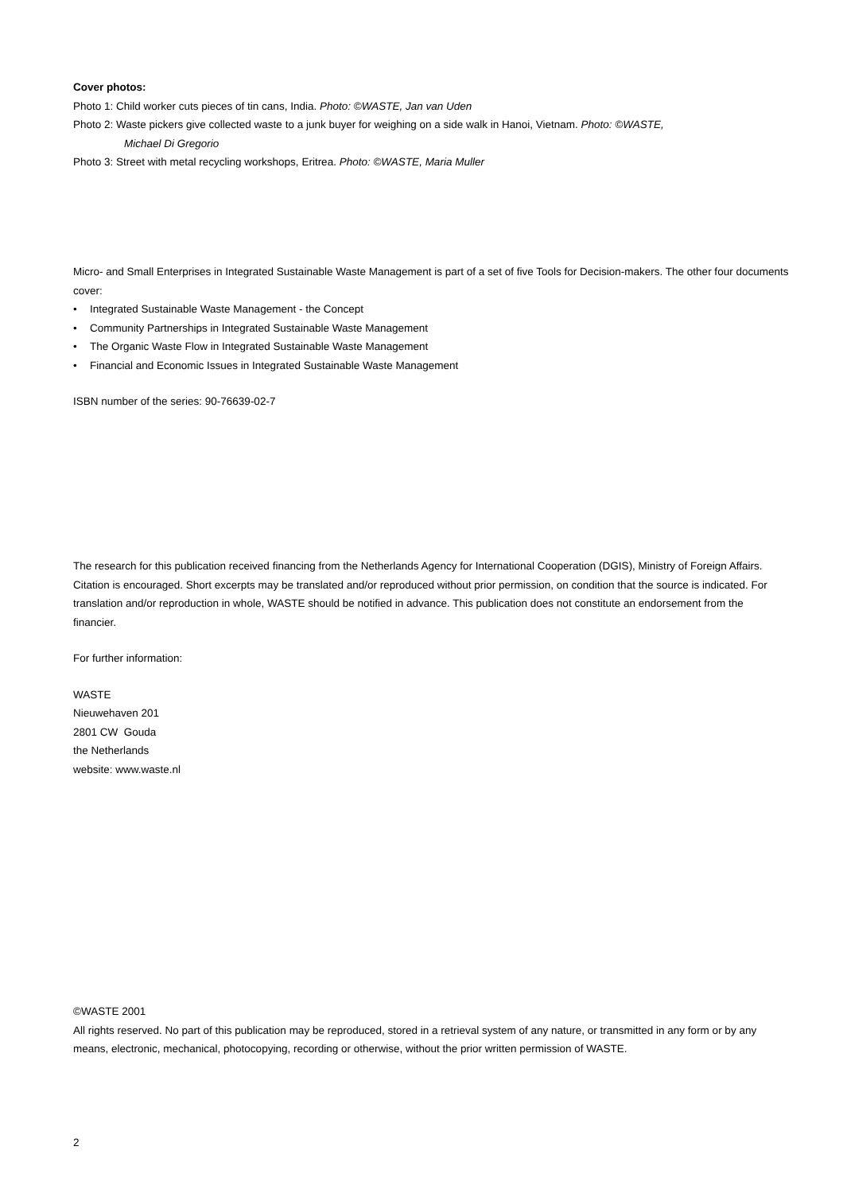Cover photos:
Photo 1: Child worker cuts pieces of tin cans, India. Photo: ©WASTE, Jan van Uden
Photo 2: Waste pickers give collected waste to a junk buyer for weighing on a side walk in Hanoi, Vietnam. Photo: ©WASTE,
Michael Di Gregorio
Photo 3: Street with metal recycling workshops, Eritrea. Photo: ©WASTE, Maria Muller
Micro- and Small Enterprises in Integrated Sustainable Waste Management is part of a set of five Tools for Decision-makers. The other four documents cover:
• Integrated Sustainable Waste Management - the Concept
• Community Partnerships in Integrated Sustainable Waste Management
• The Organic Waste Flow in Integrated Sustainable Waste Management
• Financial and Economic Issues in Integrated Sustainable Waste Management
ISBN number of the series: 90-76639-02-7
The research for this publication received financing from the Netherlands Agency for International Cooperation (DGIS), Ministry of Foreign Affairs. Citation is encouraged. Short excerpts may be translated and/or reproduced without prior permission, on condition that the source is indicated. For translation and/or reproduction in whole, WASTE should be notified in advance. This publication does not constitute an endorsement from the financier.
For further information:
WASTE
Nieuwehaven 201
2801 CW Gouda
the Netherlands
website: www.waste.nl
©WASTE 2001
All rights reserved. No part of this publication may be reproduced, stored in a retrieval system of any nature, or transmitted in any form or by any means, electronic, mechanical, photocopying, recording or otherwise, without the prior written permission of WASTE.
2